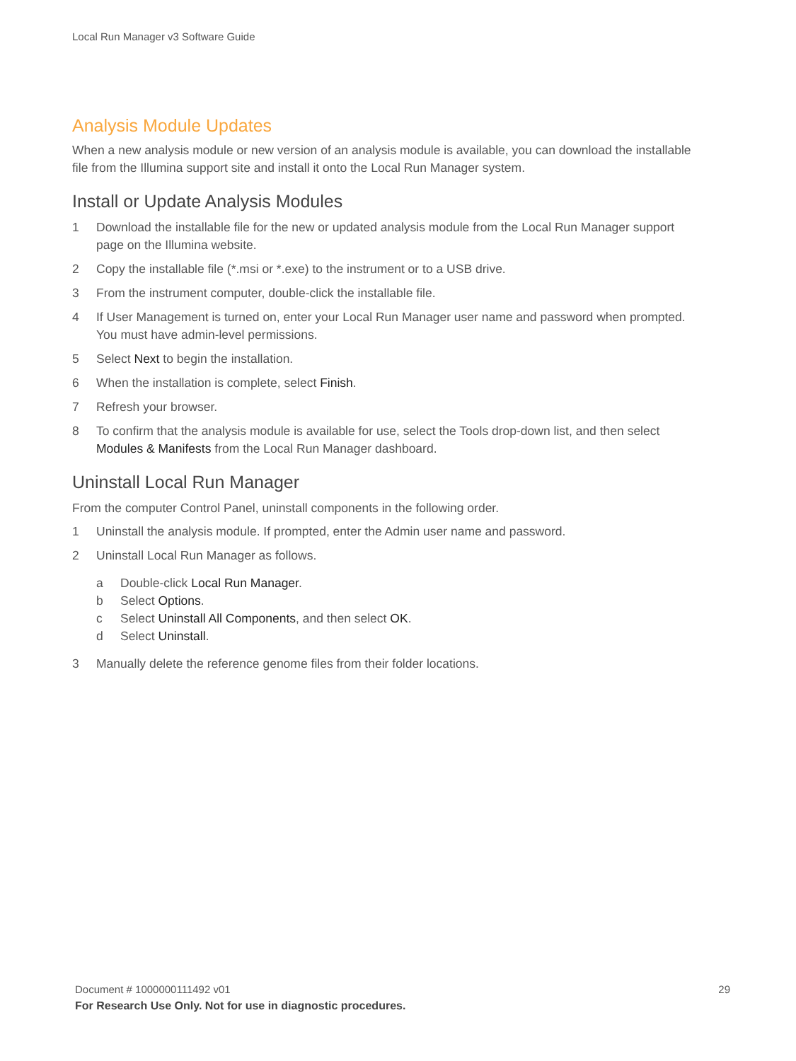Local Run Manager v3 Software Guide
Analysis Module Updates
When a new analysis module or new version of an analysis module is available, you can download the installable file from the Illumina support site and install it onto the Local Run Manager system.
Install or Update Analysis Modules
1 Download the installable file for the new or updated analysis module from the Local Run Manager support page on the Illumina website.
2 Copy the installable file (*.msi or *.exe) to the instrument or to a USB drive.
3 From the instrument computer, double-click the installable file.
4 If User Management is turned on, enter your Local Run Manager user name and password when prompted.
You must have admin-level permissions.
5 Select Next to begin the installation.
6 When the installation is complete, select Finish.
7 Refresh your browser.
8 To confirm that the analysis module is available for use, select the Tools drop-down list, and then select Modules & Manifests from the Local Run Manager dashboard.
Uninstall Local Run Manager
From the computer Control Panel, uninstall components in the following order.
1 Uninstall the analysis module. If prompted, enter the Admin user name and password.
2 Uninstall Local Run Manager as follows.
a Double-click Local Run Manager.
b Select Options.
c Select Uninstall All Components, and then select OK.
d Select Uninstall.
3 Manually delete the reference genome files from their folder locations.
Document # 1000000111492 v01
29
For Research Use Only. Not for use in diagnostic procedures.